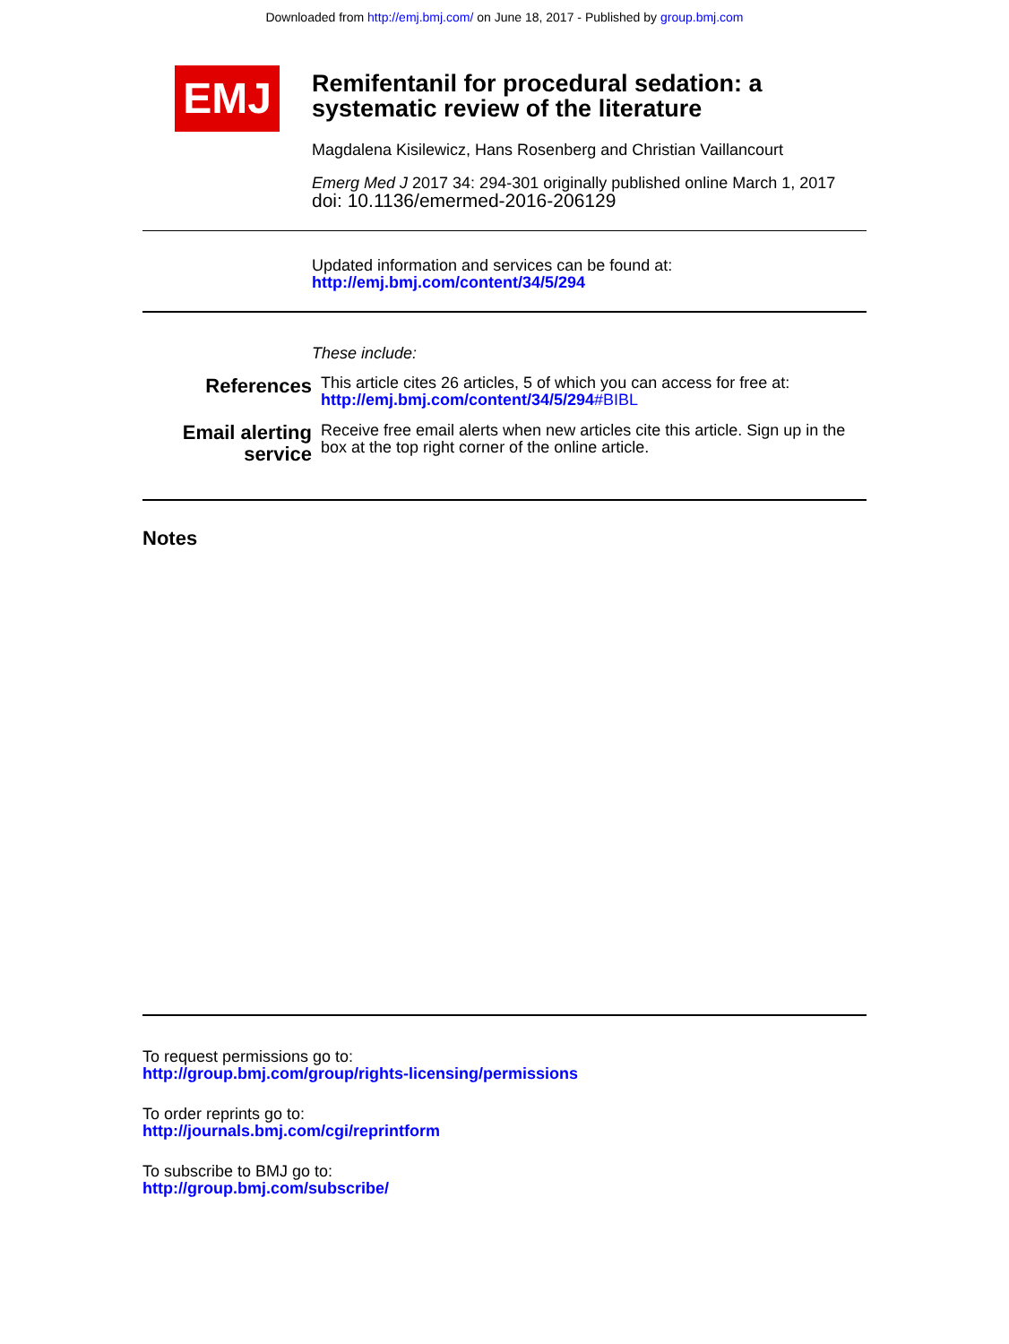Downloaded from http://emj.bmj.com/ on June 18, 2017 - Published by group.bmj.com
EMJ
Remifentanil for procedural sedation: a systematic review of the literature
Magdalena Kisilewicz, Hans Rosenberg and Christian Vaillancourt
Emerg Med J 2017 34: 294-301 originally published online March 1, 2017
doi: 10.1136/emermed-2016-206129
Updated information and services can be found at:
http://emj.bmj.com/content/34/5/294
These include:
References
This article cites 26 articles, 5 of which you can access for free at:
http://emj.bmj.com/content/34/5/294#BIBL
Email alerting
service
Receive free email alerts when new articles cite this article. Sign up in the box at the top right corner of the online article.
Notes
To request permissions go to:
http://group.bmj.com/group/rights-licensing/permissions
To order reprints go to:
http://journals.bmj.com/cgi/reprintform
To subscribe to BMJ go to:
http://group.bmj.com/subscribe/